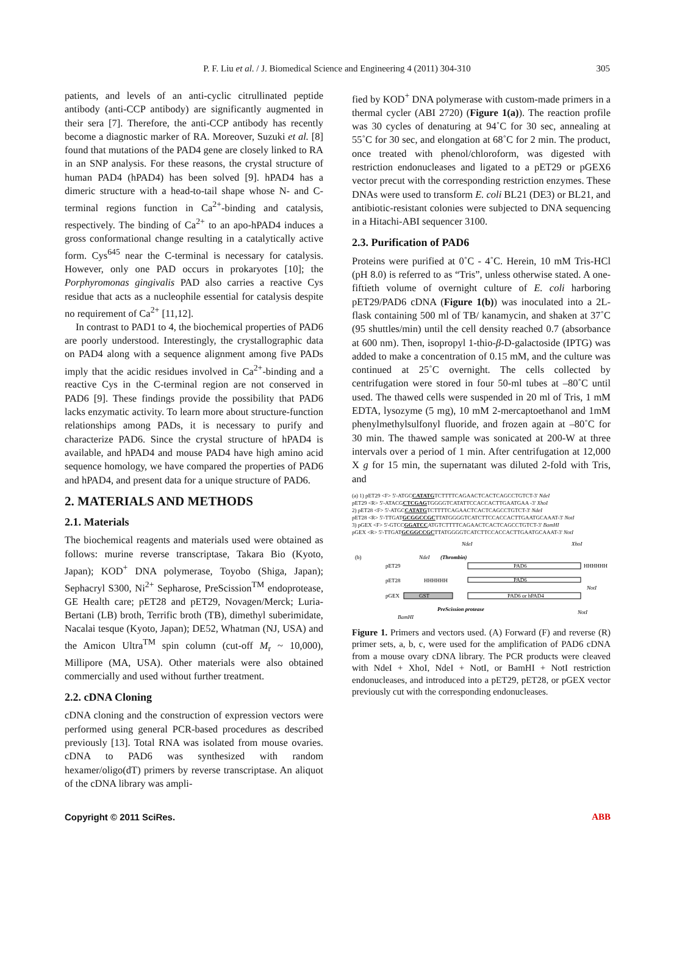P. F. Liu et al. / J. Biomedical Science and Engineering 4 (2011) 304-310
305
patients, and levels of an anti-cyclic citrullinated peptide antibody (anti-CCP antibody) are significantly augmented in their sera [7]. Therefore, the anti-CCP antibody has recently become a diagnostic marker of RA. Moreover, Suzuki et al. [8] found that mutations of the PAD4 gene are closely linked to RA in an SNP analysis. For these reasons, the crystal structure of human PAD4 (hPAD4) has been solved [9]. hPAD4 has a dimeric structure with a head-to-tail shape whose N- and C-terminal regions function in Ca<sup>2+</sup>-binding and catalysis, respectively. The binding of Ca<sup>2+</sup> to an apo-hPAD4 induces a gross conformational change resulting in a catalytically active form. Cys<sup>645</sup> near the C-terminal is necessary for catalysis. However, only one PAD occurs in prokaryotes [10]; the Porphyromonas gingivalis PAD also carries a reactive Cys residue that acts as a nucleophile essential for catalysis despite no requirement of Ca<sup>2+</sup> [11,12].
In contrast to PAD1 to 4, the biochemical properties of PAD6 are poorly understood. Interestingly, the crystallographic data on PAD4 along with a sequence alignment among five PADs imply that the acidic residues involved in Ca<sup>2+</sup>-binding and a reactive Cys in the C-terminal region are not conserved in PAD6 [9]. These findings provide the possibility that PAD6 lacks enzymatic activity. To learn more about structure-function relationships among PADs, it is necessary to purify and characterize PAD6. Since the crystal structure of hPAD4 is available, and hPAD4 and mouse PAD4 have high amino acid sequence homology, we have compared the properties of PAD6 and hPAD4, and present data for a unique structure of PAD6.
2. MATERIALS AND METHODS
2.1. Materials
The biochemical reagents and materials used were obtained as follows: murine reverse transcriptase, Takara Bio (Kyoto, Japan); KOD<sup>+</sup> DNA polymerase, Toyobo (Shiga, Japan); Sephacryl S300, Ni<sup>2+</sup> Sepharose, PreScission<sup>TM</sup> endoprotease, GE Health care; pET28 and pET29, Novagen/Merck; Luria-Bertani (LB) broth, Terrific broth (TB), dimethyl suberimidate, Nacalai tesque (Kyoto, Japan); DE52, Whatman (NJ, USA) and the Amicon Ultra<sup>TM</sup> spin column (cut-off M<sub>r</sub> ~ 10,000), Millipore (MA, USA). Other materials were also obtained commercially and used without further treatment.
2.2. cDNA Cloning
cDNA cloning and the construction of expression vectors were performed using general PCR-based procedures as described previously [13]. Total RNA was isolated from mouse ovaries. cDNA to PAD6 was synthesized with random hexamer/oligo(dT) primers by reverse transcriptase. An aliquot of the cDNA library was ampli-
fied by KOD<sup>+</sup> DNA polymerase with custom-made primers in a thermal cycler (ABI 2720) (Figure 1(a)). The reaction profile was 30 cycles of denaturing at 94˚C for 30 sec, annealing at 55˚C for 30 sec, and elongation at 68˚C for 2 min. The product, once treated with phenol/chloroform, was digested with restriction endonucleases and ligated to a pET29 or pGEX6 vector precut with the corresponding restriction enzymes. These DNAs were used to transform E. coli BL21 (DE3) or BL21, and antibiotic-resistant colonies were subjected to DNA sequencing in a Hitachi-ABI sequencer 3100.
2.3. Purification of PAD6
Proteins were purified at 0˚C - 4˚C. Herein, 10 mM Tris-HCl (pH 8.0) is referred to as “Tris”, unless otherwise stated. A one-fiftieth volume of overnight culture of E. coli harboring pET29/PAD6 cDNA (Figure 1(b)) was inoculated into a 2L-flask containing 500 ml of TB/ kanamycin, and shaken at 37˚C (95 shuttles/min) until the cell density reached 0.7 (absorbance at 600 nm). Then, isopropyl 1-thio-β-D-galactoside (IPTG) was added to make a concentration of 0.15 mM, and the culture was continued at 25˚C overnight. The cells collected by centrifugation were stored in four 50-ml tubes at –80˚C until used. The thawed cells were suspended in 20 ml of Tris, 1 mM EDTA, lysozyme (5 mg), 10 mM 2-mercaptoethanol and 1mM phenylmethylsulfonyl fluoride, and frozen again at –80˚C for 30 min. The thawed sample was sonicated at 200-W at three intervals over a period of 1 min. After centrifugation at 12,000 X g for 15 min, the supernatant was diluted 2-fold with Tris, and
(a) 1) pET29 <F> 5'-ATGCCATATGTCTTTTCAGAACTCACTCAGCCTGTCT-3' NdeI
pET29 <R> 5'-ATACGCTCGAGTGGGGTCATATTCCACCACTTGAATGAA -3' XhoI
2) pET28 <F> 5'-ATGCCATATGTCTTTTCAGAACTCACTCAGCCTGTCT-3' NdeI
pET28 <R> 5'-TTGATGCGGCCGCTTATGGGGTCATCTTCCACCACTTGAATGCAAAT-3' NotI
3) pGEX <F> 5'-GTCCGGATCCATGTCTTTTCAGAACTCACTCAGCCTGTCT-3' BamHI
pGEX <R> 5'-TTGATGCGGCCGCTTATGGGGTCATCTTCCACCACTTGAATGCAAAT-3' NotI
(b)
NdeI
XhoI
NdeI
(Thrombin)
pET29
PAD6
HHHHHH
pET28
HHHHHH
PAD6
NotI
pGEX
GST
PAD6 or hPAD4
PreScission protease
NotI
BamHI
Figure 1. Primers and vectors used. (A) Forward (F) and reverse (R) primer sets, a, b, c, were used for the amplification of PAD6 cDNA from a mouse ovary cDNA library. The PCR products were cleaved with NdeI + XhoI, NdeI + NotI, or BamHI + NotI restriction endonucleases, and introduced into a pET29, pET28, or pGEX vector previously cut with the corresponding endonucleases.
Copyright © 2011 SciRes. ABB